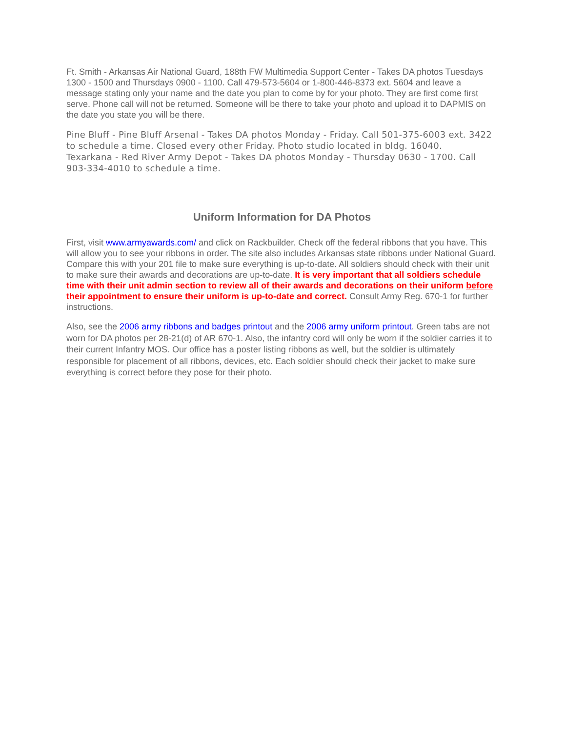Ft. Smith - Arkansas Air National Guard, 188th FW Multimedia Support Center - Takes DA photos Tuesdays 1300 - 1500 and Thursdays 0900 - 1100. Call 479-573-5604 or 1-800-446-8373 ext. 5604 and leave a message stating only your name and the date you plan to come by for your photo. They are first come first serve. Phone call will not be returned. Someone will be there to take your photo and upload it to DAPMIS on the date you state you will be there.
Pine Bluff - Pine Bluff Arsenal - Takes DA photos Monday - Friday. Call 501-375-6003 ext. 3422 to schedule a time. Closed every other Friday. Photo studio located in bldg. 16040.
Texarkana - Red River Army Depot - Takes DA photos Monday - Thursday 0630 - 1700. Call 903-334-4010 to schedule a time.
Uniform Information for DA Photos
First, visit www.armyawards.com/ and click on Rackbuilder. Check off the federal ribbons that you have. This will allow you to see your ribbons in order. The site also includes Arkansas state ribbons under National Guard. Compare this with your 201 file to make sure everything is up-to-date. All soldiers should check with their unit to make sure their awards and decorations are up-to-date. It is very important that all soldiers schedule time with their unit admin section to review all of their awards and decorations on their uniform before their appointment to ensure their uniform is up-to-date and correct. Consult Army Reg. 670-1 for further instructions.
Also, see the 2006 army ribbons and badges printout and the 2006 army uniform printout. Green tabs are not worn for DA photos per 28-21(d) of AR 670-1. Also, the infantry cord will only be worn if the soldier carries it to their current Infantry MOS. Our office has a poster listing ribbons as well, but the soldier is ultimately responsible for placement of all ribbons, devices, etc. Each soldier should check their jacket to make sure everything is correct before they pose for their photo.